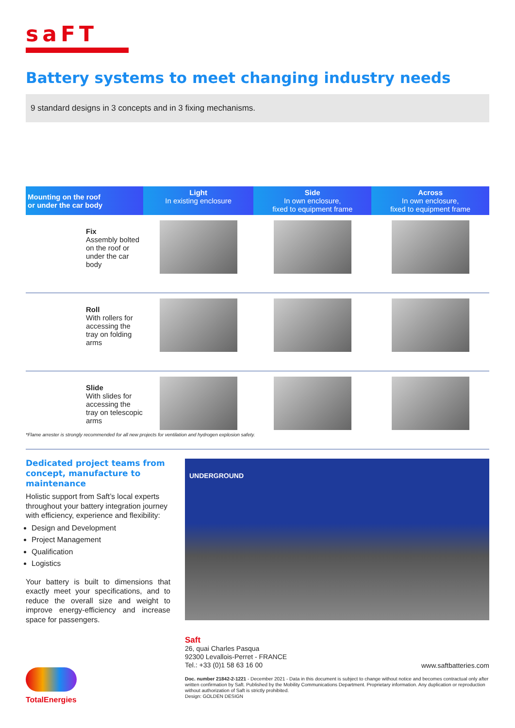saFT
Battery systems to meet changing industry needs
9 standard designs in 3 concepts and in 3 fixing mechanisms.
| Mounting on the roof or under the car body | Light In existing enclosure | Side In own enclosure, fixed to equipment frame | Across In own enclosure, fixed to equipment frame |
| Fix Assembly bolted on the roof or under the car body | | | |
| Roll With rollers for accessing the tray on folding arms | | | |
| Slide With slides for accessing the tray on telescopic arms | | | |
*Flame arrester is strongly recommended for all new projects for ventilation and hydrogen explosion safety.
Dedicated project teams from concept, manufacture to maintenance
Holistic support from Saft’s local experts throughout your battery integration journey with efficiency, experience and flexibility:
Design and Development
Project Management
Qualification
Logistics
Your battery is built to dimensions that exactly meet your specifications, and to reduce the overall size and weight to improve energy-efficiency and increase space for passengers.
UNDERGROUND
Saft
26, quai Charles Pasqua
92300 Levallois-Perret - FRANCE
Tel.: +33 (0)1 58 63 16 00
www.saftbatteries.com
Doc. number 21842-2-1221 - December 2021 - Data in this document is subject to change without notice and becomes contractual only after written confirmation by Saft. Published by the Mobility Communications Department. Proprietary information. Any duplication or reproduction without authorization of Saft is strictly prohibited.
Design: GOLDEN DESIGN
TotalEnergies